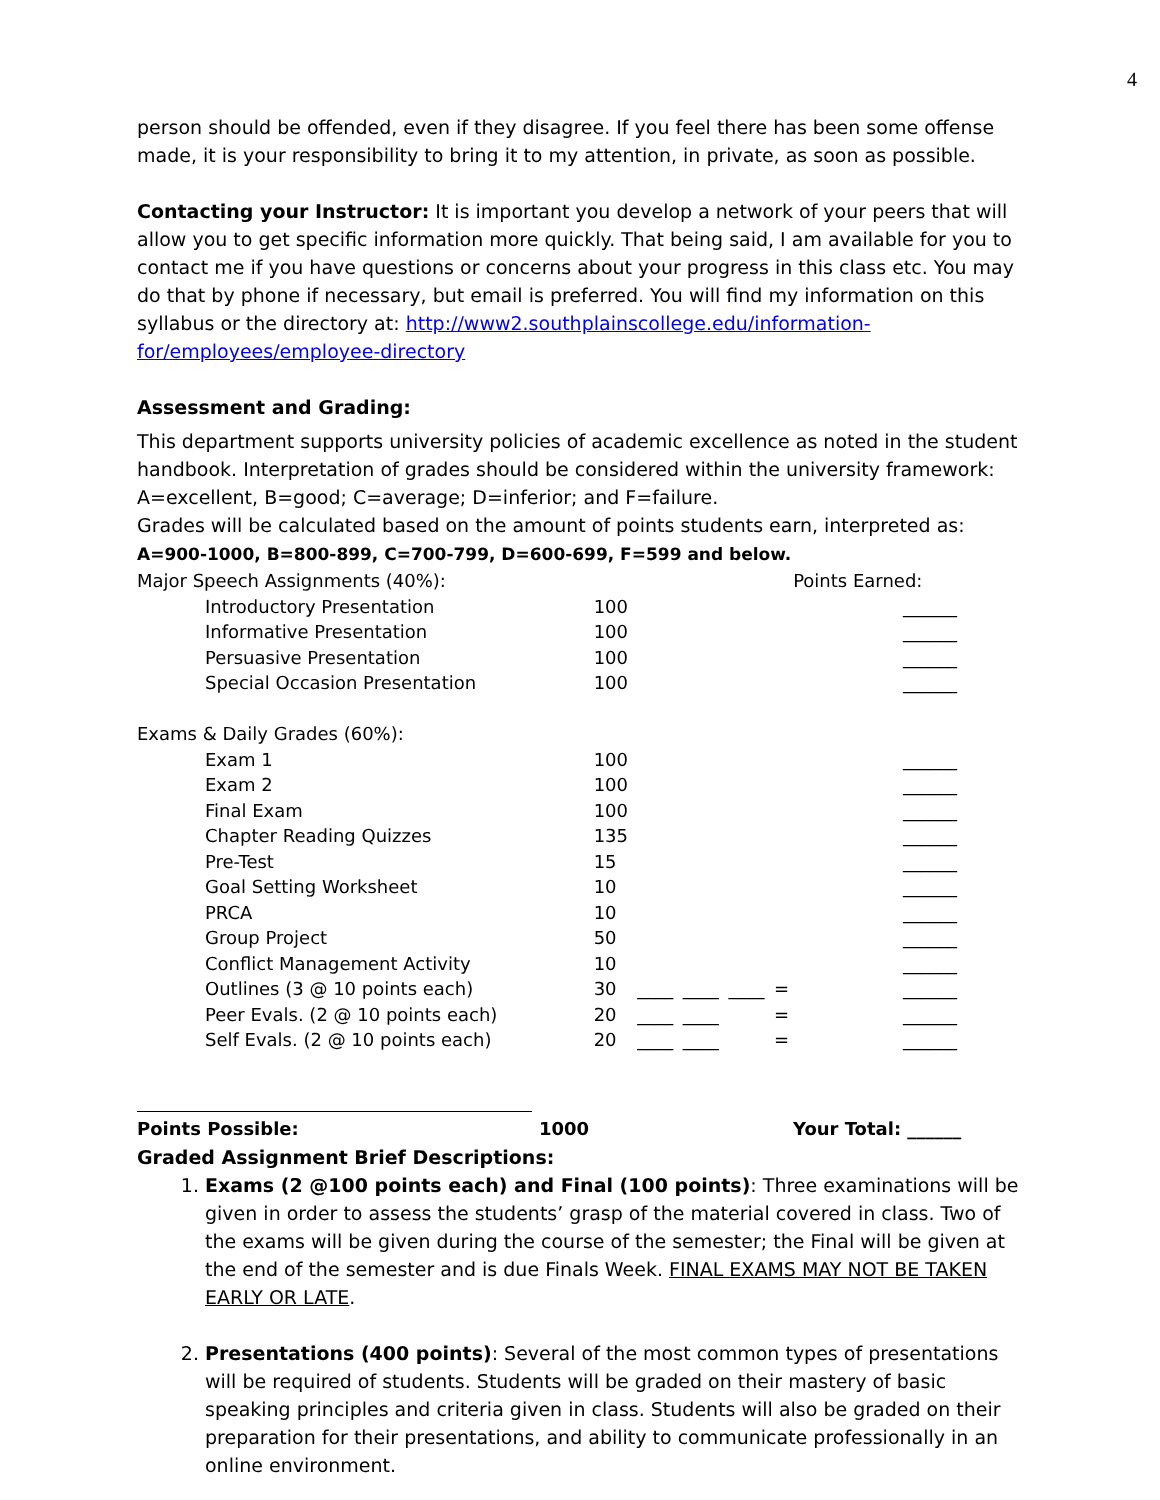4
person should be offended, even if they disagree. If you feel there has been some offense made, it is your responsibility to bring it to my attention, in private, as soon as possible.
Contacting your Instructor: It is important you develop a network of your peers that will allow you to get specific information more quickly. That being said, I am available for you to contact me if you have questions or concerns about your progress in this class etc. You may do that by phone if necessary, but email is preferred. You will find my information on this syllabus or the directory at: http://www2.southplainscollege.edu/information-for/employees/employee-directory
Assessment and Grading:
This department supports university policies of academic excellence as noted in the student handbook. Interpretation of grades should be considered within the university framework: A=excellent, B=good; C=average; D=inferior; and F=failure.
Grades will be calculated based on the amount of points students earn, interpreted as:
A=900-1000, B=800-899, C=700-799, D=600-699, F=599 and below.
| Major Speech Assignments (40%): | | | | | | Points Earned: |
| Introductory Presentation | 100 | | | | | ______ |
| Informative Presentation | 100 | | | | | ______ |
| Persuasive Presentation | 100 | | | | | ______ |
| Special Occasion Presentation | 100 | | | | | ______ |
| Exams & Daily Grades (60%): | | | | | | |
| Exam 1 | 100 | | | | | ______ |
| Exam 2 | 100 | | | | | ______ |
| Final Exam | 100 | | | | | ______ |
| Chapter Reading Quizzes | 135 | | | | | ______ |
| Pre-Test | 15 | | | | | ______ |
| Goal Setting Worksheet | 10 | | | | | ______ |
| PRCA | 10 | | | | | ______ |
| Group Project | 50 | | | | | ______ |
| Conflict Management Activity | 10 | | | | | ______ |
| Outlines (3 @ 10 points each) | 30 | ____ | ____ | ____ | = | ______ |
| Peer Evals. (2 @ 10 points each) | 20 | ____ | ____ | | = | ______ |
| Self Evals. (2 @ 10 points each) | 20 | ____ | ____ | | = | ______ |
Points Possible: 1000 Your Total: ______
Graded Assignment Brief Descriptions:
1. Exams (2 @100 points each) and Final (100 points): Three examinations will be given in order to assess the students’ grasp of the material covered in class. Two of the exams will be given during the course of the semester; the Final will be given at the end of the semester and is due Finals Week. FINAL EXAMS MAY NOT BE TAKEN EARLY OR LATE.
2. Presentations (400 points): Several of the most common types of presentations will be required of students. Students will be graded on their mastery of basic speaking principles and criteria given in class. Students will also be graded on their preparation for their presentations, and ability to communicate professionally in an online environment.